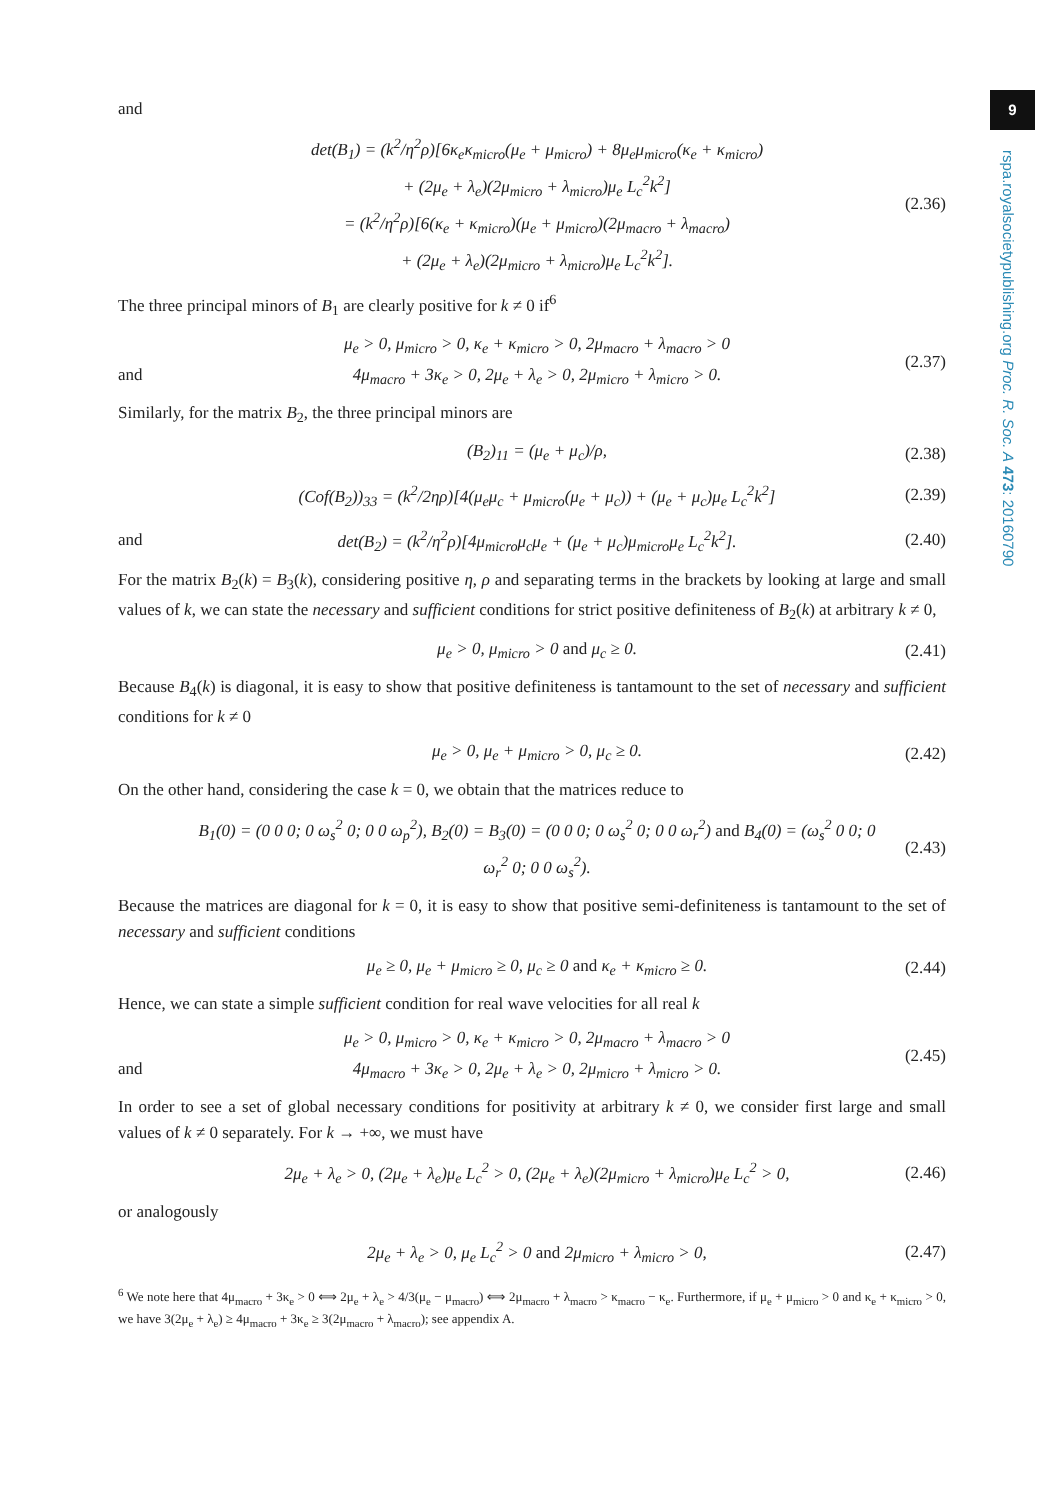9
rspa.royalsocietypublishing.org Proc. R. Soc. A 473: 20160790
and
det(B<sub>1</sub>) = (k<sup>2</sup>/η<sup>2</sup>ρ)[6κ<sub>e</sub>κ<sub>micro</sub>(μ<sub>e</sub> + μ<sub>micro</sub>) + 8μ<sub>e</sub>μ<sub>micro</sub>(κ<sub>e</sub> + κ<sub>micro</sub>)
+ (2μ<sub>e</sub> + λ<sub>e</sub>)(2μ<sub>micro</sub> + λ<sub>micro</sub>)μ<sub>e</sub> L<sub>c</sub><sup>2</sup>k<sup>2</sup>]
= (k<sup>2</sup>/η<sup>2</sup>ρ)[6(κ<sub>e</sub> + κ<sub>micro</sub>)(μ<sub>e</sub> + μ<sub>micro</sub>)(2μ<sub>macro</sub> + λ<sub>macro</sub>)
+ (2μ<sub>e</sub> + λ<sub>e</sub>)(2μ<sub>micro</sub> + λ<sub>micro</sub>)μ<sub>e</sub> L<sub>c</sub><sup>2</sup>k<sup>2</sup>]. (2.36)
The three principal minors of B<sub>1</sub> are clearly positive for k ≠ 0 if<sup>6</sup>
and μ<sub>e</sub> > 0, μ<sub>micro</sub> > 0, κ<sub>e</sub> + κ<sub>micro</sub> > 0, 2μ<sub>macro</sub> + λ<sub>macro</sub> > 0
4μ<sub>macro</sub> + 3κ<sub>e</sub> > 0, 2μ<sub>e</sub> + λ<sub>e</sub> > 0, 2μ<sub>micro</sub> + λ<sub>micro</sub> > 0. (2.37)
Similarly, for the matrix B<sub>2</sub>, the three principal minors are
(B<sub>2</sub>)<sub>11</sub> = (μ<sub>e</sub> + μ<sub>c</sub>)/ρ, (2.38)
(Cof(B<sub>2</sub>))<sub>33</sub> = (k<sup>2</sup>/2ηρ)[4(μ<sub>e</sub>μ<sub>c</sub> + μ<sub>micro</sub>(μ<sub>e</sub> + μ<sub>c</sub>)) + (μ<sub>e</sub> + μ<sub>c</sub>)μ<sub>e</sub> L<sub>c</sub><sup>2</sup>k<sup>2</sup>] (2.39)
and det(B<sub>2</sub>) = (k<sup>2</sup>/η<sup>2</sup>ρ)[4μ<sub>micro</sub>μ<sub>c</sub>μ<sub>e</sub> + (μ<sub>e</sub> + μ<sub>c</sub>)μ<sub>micro</sub>μ<sub>e</sub> L<sub>c</sub><sup>2</sup>k<sup>2</sup>]. (2.40)
For the matrix B<sub>2</sub>(k) = B<sub>3</sub>(k), considering positive η, ρ and separating terms in the brackets by looking at large and small values of k, we can state the necessary and sufficient conditions for strict positive definiteness of B<sub>2</sub>(k) at arbitrary k ≠ 0,
μ<sub>e</sub> > 0, μ<sub>micro</sub> > 0 and μ<sub>c</sub> ≥ 0. (2.41)
Because B<sub>4</sub>(k) is diagonal, it is easy to show that positive definiteness is tantamount to the set of necessary and sufficient conditions for k ≠ 0
μ<sub>e</sub> > 0, μ<sub>e</sub> + μ<sub>micro</sub> > 0, μ<sub>c</sub> ≥ 0. (2.42)
On the other hand, considering the case k = 0, we obtain that the matrices reduce to
B<sub>1</sub>(0) = (0 0 0; 0 ω<sub>s</sub><sup>2</sup> 0; 0 0 ω<sub>p</sub><sup>2</sup>), B<sub>2</sub>(0) = B<sub>3</sub>(0) = (0 0 0; 0 ω<sub>s</sub><sup>2</sup> 0; 0 0 ω<sub>r</sub><sup>2</sup>) and B<sub>4</sub>(0) = (ω<sub>s</sub><sup>2</sup> 0 0; 0 ω<sub>r</sub><sup>2</sup> 0; 0 0 ω<sub>s</sub><sup>2</sup>). (2.43)
Because the matrices are diagonal for k = 0, it is easy to show that positive semi-definiteness is tantamount to the set of necessary and sufficient conditions
μ<sub>e</sub> ≥ 0, μ<sub>e</sub> + μ<sub>micro</sub> ≥ 0, μ<sub>c</sub> ≥ 0 and κ<sub>e</sub> + κ<sub>micro</sub> ≥ 0. (2.44)
Hence, we can state a simple sufficient condition for real wave velocities for all real k
and μ<sub>e</sub> > 0, μ<sub>micro</sub> > 0, κ<sub>e</sub> + κ<sub>micro</sub> > 0, 2μ<sub>macro</sub> + λ<sub>macro</sub> > 0
4μ<sub>macro</sub> + 3κ<sub>e</sub> > 0, 2μ<sub>e</sub> + λ<sub>e</sub> > 0, 2μ<sub>micro</sub> + λ<sub>micro</sub> > 0. (2.45)
In order to see a set of global necessary conditions for positivity at arbitrary k ≠ 0, we consider first large and small values of k ≠ 0 separately. For k → +∞, we must have
2μ<sub>e</sub> + λ<sub>e</sub> > 0, (2μ<sub>e</sub> + λ<sub>e</sub>)μ<sub>e</sub> L<sub>c</sub><sup>2</sup> > 0, (2μ<sub>e</sub> + λ<sub>e</sub>)(2μ<sub>micro</sub> + λ<sub>micro</sub>)μ<sub>e</sub> L<sub>c</sub><sup>2</sup> > 0, (2.46)
or analogously
2μ<sub>e</sub> + λ<sub>e</sub> > 0, μ<sub>e</sub> L<sub>c</sub><sup>2</sup> > 0 and 2μ<sub>micro</sub> + λ<sub>micro</sub> > 0, (2.47)
<sup>6</sup> We note here that 4μ<sub>macro</sub> + 3κ<sub>e</sub> > 0 ⟺ 2μ<sub>e</sub> + λ<sub>e</sub> > 4/3(μ<sub>e</sub> − μ<sub>macro</sub>) ⟺ 2μ<sub>macro</sub> + λ<sub>macro</sub> > κ<sub>macro</sub> − κ<sub>e</sub>. Furthermore, if μ<sub>e</sub> + μ<sub>micro</sub> > 0 and κ<sub>e</sub> + κ<sub>micro</sub> > 0, we have 3(2μ<sub>e</sub> + λ<sub>e</sub>) ≥ 4μ<sub>macro</sub> + 3κ<sub>e</sub> ≥ 3(2μ<sub>macro</sub> + λ<sub>macro</sub>); see appendix A.